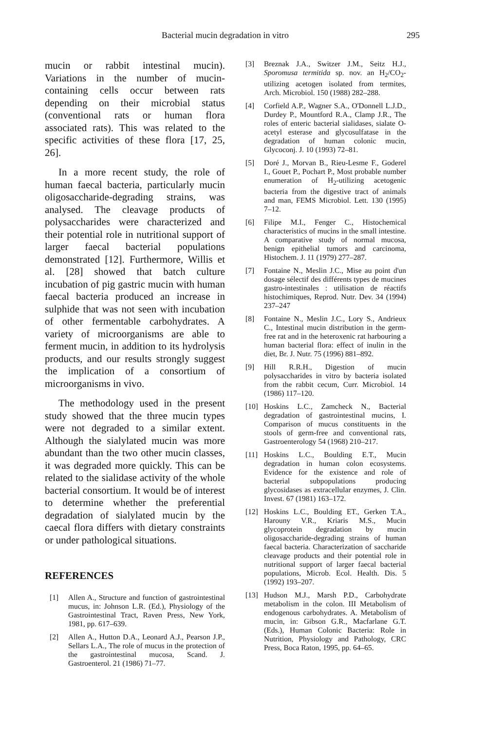Bacterial mucin degradation in vitro 295
mucin or rabbit intestinal mucin). Variations in the number of mucin-containing cells occur between rats depending on their microbial status (conventional rats or human flora associated rats). This was related to the specific activities of these flora [17, 25, 26].
In a more recent study, the role of human faecal bacteria, particularly mucin oligosaccharide-degrading strains, was analysed. The cleavage products of polysaccharides were characterized and their potential role in nutritional support of larger faecal bacterial populations demonstrated [12]. Furthermore, Willis et al. [28] showed that batch culture incubation of pig gastric mucin with human faecal bacteria produced an increase in sulphide that was not seen with incubation of other fermentable carbohydrates. A variety of microorganisms are able to ferment mucin, in addition to its hydrolysis products, and our results strongly suggest the implication of a consortium of microorganisms in vivo.
The methodology used in the present study showed that the three mucin types were not degraded to a similar extent. Although the sialylated mucin was more abundant than the two other mucin classes, it was degraded more quickly. This can be related to the sialidase activity of the whole bacterial consortium. It would be of interest to determine whether the preferential degradation of sialylated mucin by the caecal flora differs with dietary constraints or under pathological situations.
REFERENCES
[1] Allen A., Structure and function of gastrointestinal mucus, in: Johnson L.R. (Ed.), Physiology of the Gastrointestinal Tract, Raven Press, New York, 1981, pp. 617–639.
[2] Allen A., Hutton D.A., Leonard A.J., Pearson J.P., Sellars L.A., The role of mucus in the protection of the gastrointestinal mucosa, Scand. J. Gastroenterol. 21 (1986) 71–77.
[3] Breznak J.A., Switzer J.M., Seitz H.J., Sporomusa termitida sp. nov. an H<sub>2</sub>/CO<sub>2</sub>-utilizing acetogen isolated from termites, Arch. Microbiol. 150 (1988) 282–288.
[4] Corfield A.P., Wagner S.A., O'Donnell L.J.D., Durdey P., Mountford R.A., Clamp J.R., The roles of enteric bacterial sialidases, sialate O-acetyl esterase and glycosulfatase in the degradation of human colonic mucin, Glycoconj. J. 10 (1993) 72–81.
[5] Doré J., Morvan B., Rieu-Lesme F., Goderel I., Gouet P., Pochart P., Most probable number enumeration of H<sub>2</sub>-utilizing acetogenic bacteria from the digestive tract of animals and man, FEMS Microbiol. Lett. 130 (1995) 7–12.
[6] Filipe M.I., Fenger C., Histochemical characteristics of mucins in the small intestine. A comparative study of normal mucosa, benign epithelial tumors and carcinoma, Histochem. J. 11 (1979) 277–287.
[7] Fontaine N., Meslin J.C., Mise au point d'un dosage sélectif des différents types de mucines gastro-intestinales : utilisation de réactifs histochimiques, Reprod. Nutr. Dev. 34 (1994) 237–247
[8] Fontaine N., Meslin J.C., Lory S., Andrieux C., Intestinal mucin distribution in the germ-free rat and in the heteroxenic rat harbouring a human bacterial flora: effect of inulin in the diet, Br. J. Nutr. 75 (1996) 881–892.
[9] Hill R.R.H., Digestion of mucin polysaccharides in vitro by bacteria isolated from the rabbit cecum, Curr. Microbiol. 14 (1986) 117–120.
[10] Hoskins L.C., Zamcheck N., Bacterial degradation of gastrointestinal mucins, I. Comparison of mucus constituents in the stools of germ-free and conventional rats, Gastroenterology 54 (1968) 210–217.
[11] Hoskins L.C., Boulding E.T., Mucin degradation in human colon ecosystems. Evidence for the existence and role of bacterial subpopulations producing glycosidases as extracellular enzymes, J. Clin. Invest. 67 (1981) 163–172.
[12] Hoskins L.C., Boulding ET., Gerken T.A., Harouny V.R., Kriaris M.S., Mucin glycoprotein degradation by mucin oligosaccharide-degrading strains of human faecal bacteria. Characterization of saccharide cleavage products and their potential role in nutritional support of larger faecal bacterial populations, Microb. Ecol. Health. Dis. 5 (1992) 193–207.
[13] Hudson M.J., Marsh P.D., Carbohydrate metabolism in the colon. III Metabolism of endogenous carbohydrates. A. Metabolism of mucin, in: Gibson G.R., Macfarlane G.T. (Eds.), Human Colonic Bacteria: Role in Nutrition, Physiology and Pathology, CRC Press, Boca Raton, 1995, pp. 64–65.